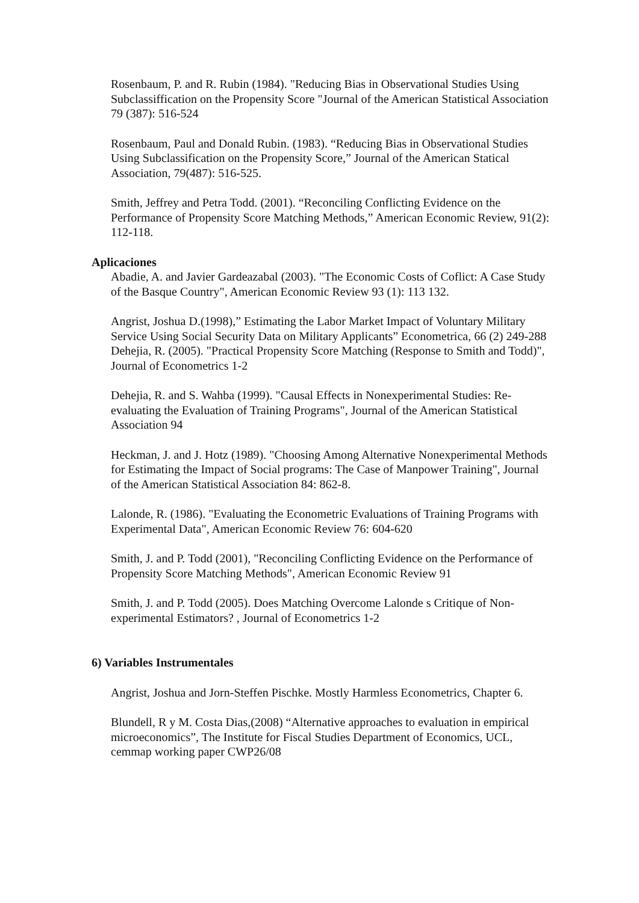Rosenbaum, P. and R. Rubin (1984). "Reducing Bias in Observational Studies Using Subclassiffication on the Propensity Score "Journal of the American Statistical Association 79 (387): 516-524
Rosenbaum, Paul and Donald Rubin. (1983). “Reducing Bias in Observational Studies Using Subclassification on the Propensity Score,” Journal of the American Statical Association, 79(487): 516-525.
Smith, Jeffrey and Petra Todd. (2001). “Reconciling Conflicting Evidence on the Performance of Propensity Score Matching Methods,” American Economic Review, 91(2): 112-118.
Aplicaciones
Abadie, A. and Javier Gardeazabal (2003). "The Economic Costs of Coflict: A Case Study of the Basque Country", American Economic Review 93 (1): 113 132.
Angrist, Joshua D.(1998),” Estimating the Labor Market Impact of Voluntary Military Service Using Social Security Data on Military Applicants” Econometrica, 66 (2) 249-288
Dehejia, R. (2005). "Practical Propensity Score Matching (Response to Smith and Todd)", Journal of Econometrics 1-2
Dehejia, R. and S. Wahba (1999). "Causal Effects in Nonexperimental Studies: Re-evaluating the Evaluation of Training Programs", Journal of the American Statistical Association 94
Heckman, J. and J. Hotz (1989). "Choosing Among Alternative Nonexperimental Methods for Estimating the Impact of Social programs: The Case of Manpower Training", Journal of the American Statistical Association 84: 862-8.
Lalonde, R. (1986). "Evaluating the Econometric Evaluations of Training Programs with Experimental Data", American Economic Review 76: 604-620
Smith, J. and P. Todd (2001), "Reconciling Conflicting Evidence on the Performance of Propensity Score Matching Methods", American Economic Review 91
Smith, J. and P. Todd (2005). Does Matching Overcome Lalonde s Critique of Non-experimental Estimators? , Journal of Econometrics 1-2
6) Variables Instrumentales
Angrist, Joshua and Jorn-Steffen Pischke. Mostly Harmless Econometrics, Chapter 6.
Blundell, R y M. Costa Dias,(2008) “Alternative approaches to evaluation in empirical microeconomics”, The Institute for Fiscal Studies Department of Economics, UCL, cemmap working paper CWP26/08